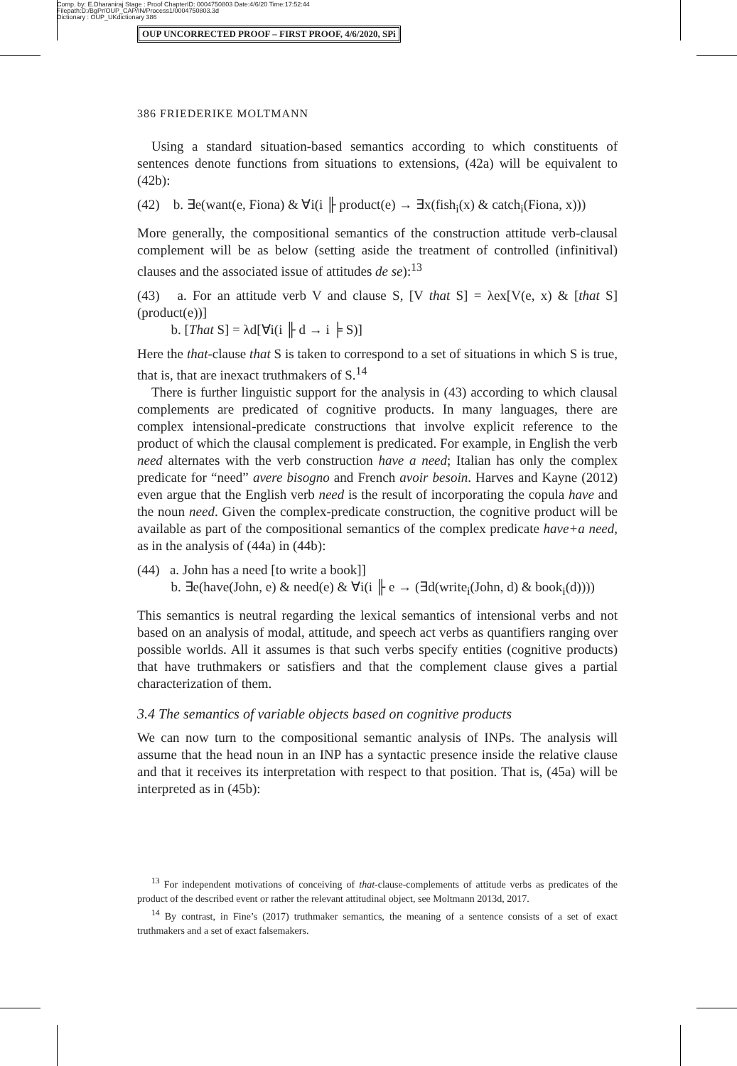Comp. by: E.Dharaniraj Stage : Proof ChapterID: 0004750803 Date:4/6/20 Time:17:52:44
Filepath:D:/BgPr/OUP_CAP/IN/Process1/0004750803.3d
Dictionary : OUP_UKdictionary 386
OUP UNCORRECTED PROOF – FIRST PROOF, 4/6/2020, SPi
386 FRIEDERIKE MOLTMANN
Using a standard situation-based semantics according to which constituents of sentences denote functions from situations to extensions, (42a) will be equivalent to (42b):
(42) b. ∃e(want(e, Fiona) & ∀i(i ╟ product(e) → ∃x(fish<sub>i</sub>(x) & catch<sub>i</sub>(Fiona, x)))
More generally, the compositional semantics of the construction attitude verb-clausal complement will be as below (setting aside the treatment of controlled (infinitival) clauses and the associated issue of attitudes de se):<sup>13</sup>
(43) a. For an attitude verb V and clause S, [V that S] = λex[V(e, x) & [that S](product(e))]
b. [That S] = λd[∀i(i ╟ d → i ╞ S)]
Here the that-clause that S is taken to correspond to a set of situations in which S is true, that is, that are inexact truthmakers of S.<sup>14</sup>
There is further linguistic support for the analysis in (43) according to which clausal complements are predicated of cognitive products. In many languages, there are complex intensional-predicate constructions that involve explicit reference to the product of which the clausal complement is predicated. For example, in English the verb need alternates with the verb construction have a need; Italian has only the complex predicate for “need” avere bisogno and French avoir besoin. Harves and Kayne (2012) even argue that the English verb need is the result of incorporating the copula have and the noun need. Given the complex-predicate construction, the cognitive product will be available as part of the compositional semantics of the complex predicate have+a need, as in the analysis of (44a) in (44b):
(44) a. John has a need [to write a book]]
b. ∃e(have(John, e) & need(e) & ∀i(i ╟ e → (∃d(write<sub>i</sub>(John, d) & book<sub>i</sub>(d))))
This semantics is neutral regarding the lexical semantics of intensional verbs and not based on an analysis of modal, attitude, and speech act verbs as quantifiers ranging over possible worlds. All it assumes is that such verbs specify entities (cognitive products) that have truthmakers or satisfiers and that the complement clause gives a partial characterization of them.
3.4 The semantics of variable objects based on cognitive products
We can now turn to the compositional semantic analysis of INPs. The analysis will assume that the head noun in an INP has a syntactic presence inside the relative clause and that it receives its interpretation with respect to that position. That is, (45a) will be interpreted as in (45b):
<sup>13</sup> For independent motivations of conceiving of that-clause-complements of attitude verbs as predicates of the product of the described event or rather the relevant attitudinal object, see Moltmann 2013d, 2017.
<sup>14</sup> By contrast, in Fine’s (2017) truthmaker semantics, the meaning of a sentence consists of a set of exact truthmakers and a set of exact falsemakers.